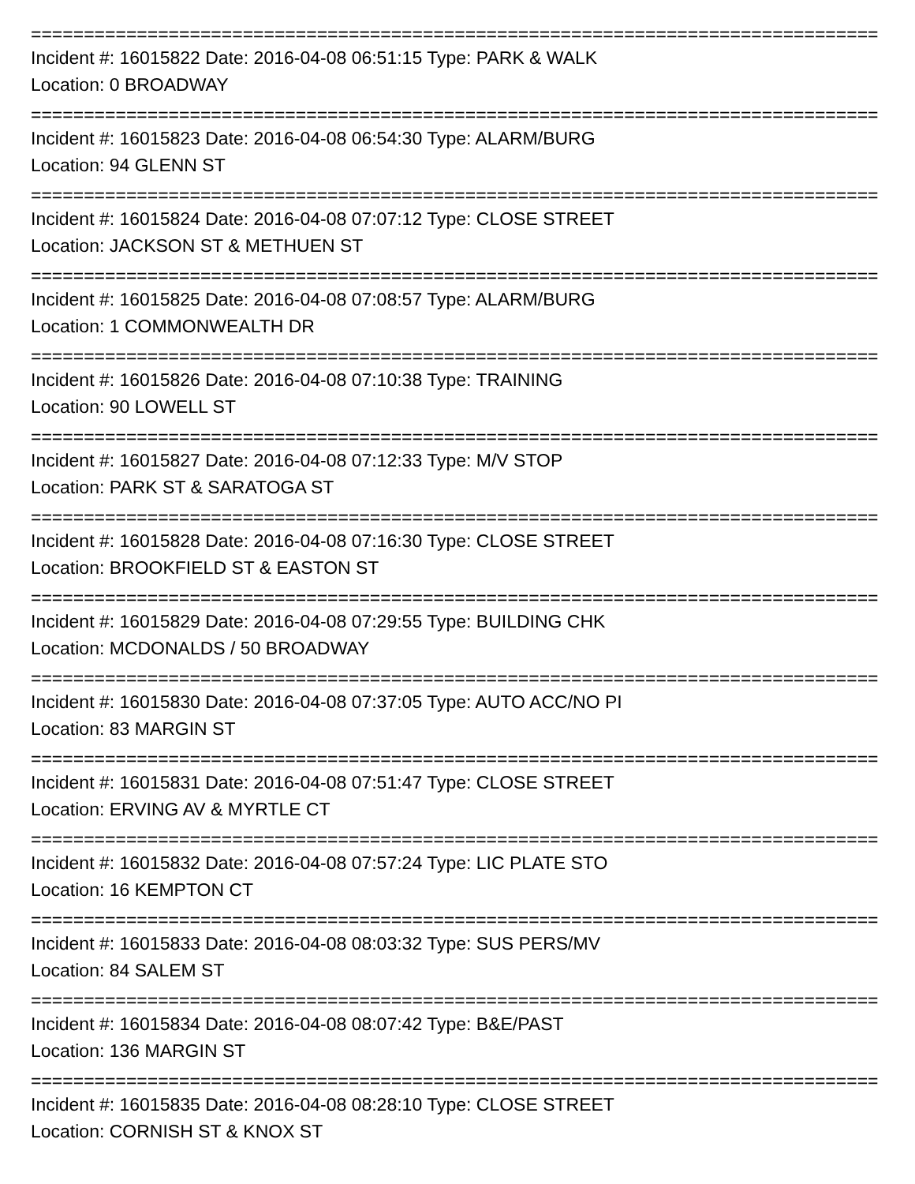================================================================================
Incident #: 16015822 Date: 2016-04-08 06:51:15 Type: PARK & WALK
Location: 0 BROADWAY
================================================================================
Incident #: 16015823 Date: 2016-04-08 06:54:30 Type: ALARM/BURG
Location: 94 GLENN ST
================================================================================
Incident #: 16015824 Date: 2016-04-08 07:07:12 Type: CLOSE STREET
Location: JACKSON ST & METHUEN ST
================================================================================
Incident #: 16015825 Date: 2016-04-08 07:08:57 Type: ALARM/BURG
Location: 1 COMMONWEALTH DR
================================================================================
Incident #: 16015826 Date: 2016-04-08 07:10:38 Type: TRAINING
Location: 90 LOWELL ST
================================================================================
Incident #: 16015827 Date: 2016-04-08 07:12:33 Type: M/V STOP
Location: PARK ST & SARATOGA ST
================================================================================
Incident #: 16015828 Date: 2016-04-08 07:16:30 Type: CLOSE STREET
Location: BROOKFIELD ST & EASTON ST
================================================================================
Incident #: 16015829 Date: 2016-04-08 07:29:55 Type: BUILDING CHK
Location: MCDONALDS / 50 BROADWAY
================================================================================
Incident #: 16015830 Date: 2016-04-08 07:37:05 Type: AUTO ACC/NO PI
Location: 83 MARGIN ST
================================================================================
Incident #: 16015831 Date: 2016-04-08 07:51:47 Type: CLOSE STREET
Location: ERVING AV & MYRTLE CT
================================================================================
Incident #: 16015832 Date: 2016-04-08 07:57:24 Type: LIC PLATE STO
Location: 16 KEMPTON CT
================================================================================
Incident #: 16015833 Date: 2016-04-08 08:03:32 Type: SUS PERS/MV
Location: 84 SALEM ST
================================================================================
Incident #: 16015834 Date: 2016-04-08 08:07:42 Type: B&E/PAST
Location: 136 MARGIN ST
================================================================================
Incident #: 16015835 Date: 2016-04-08 08:28:10 Type: CLOSE STREET
Location: CORNISH ST & KNOX ST